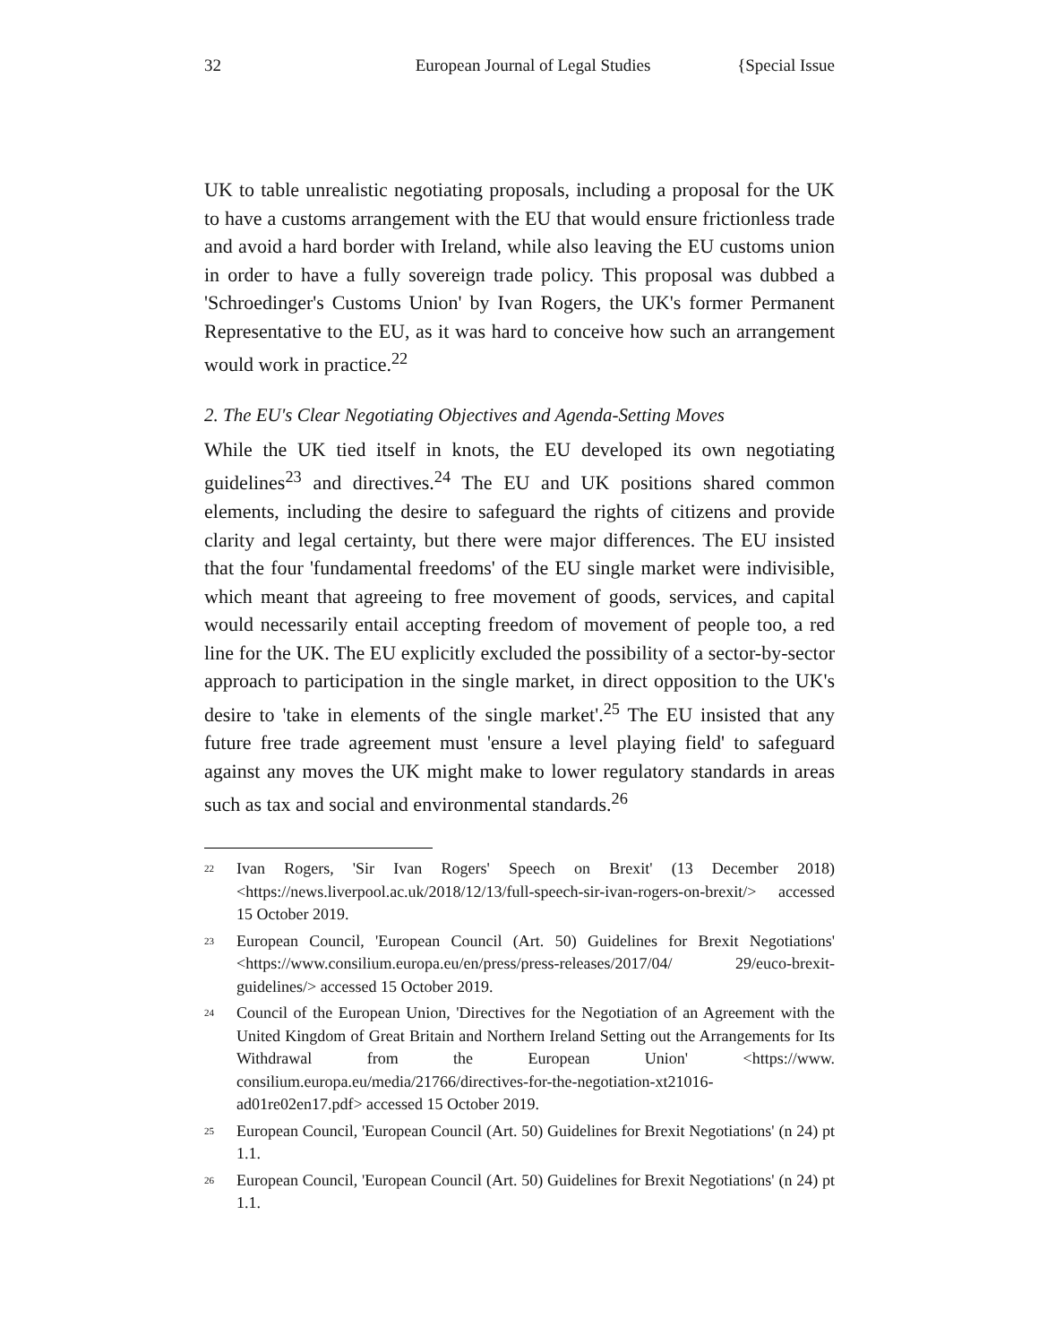32 European Journal of Legal Studies {Special Issue
UK to table unrealistic negotiating proposals, including a proposal for the UK to have a customs arrangement with the EU that would ensure frictionless trade and avoid a hard border with Ireland, while also leaving the EU customs union in order to have a fully sovereign trade policy. This proposal was dubbed a 'Schroedinger's Customs Union' by Ivan Rogers, the UK's former Permanent Representative to the EU, as it was hard to conceive how such an arrangement would work in practice.<sup>22</sup>
2. The EU's Clear Negotiating Objectives and Agenda-Setting Moves
While the UK tied itself in knots, the EU developed its own negotiating guidelines<sup>23</sup> and directives.<sup>24</sup> The EU and UK positions shared common elements, including the desire to safeguard the rights of citizens and provide clarity and legal certainty, but there were major differences. The EU insisted that the four 'fundamental freedoms' of the EU single market were indivisible, which meant that agreeing to free movement of goods, services, and capital would necessarily entail accepting freedom of movement of people too, a red line for the UK. The EU explicitly excluded the possibility of a sector-by-sector approach to participation in the single market, in direct opposition to the UK's desire to 'take in elements of the single market'.<sup>25</sup> The EU insisted that any future free trade agreement must 'ensure a level playing field' to safeguard against any moves the UK might make to lower regulatory standards in areas such as tax and social and environmental standards.<sup>26</sup>
<sup>22</sup>
Ivan Rogers, 'Sir Ivan Rogers' Speech on Brexit' (13 December 2018) <https://news.liverpool.ac.uk/2018/12/13/full-speech-sir-ivan-rogers-on-brexit/> accessed 15 October 2019.
<sup>23</sup>
European Council, 'European Council (Art. 50) Guidelines for Brexit Negotiations' <https://www.consilium.europa.eu/en/press/press-releases/2017/04/ 29/euco-brexit-guidelines/> accessed 15 October 2019.
<sup>24</sup>
Council of the European Union, 'Directives for the Negotiation of an Agreement with the United Kingdom of Great Britain and Northern Ireland Setting out the Arrangements for Its Withdrawal from the European Union' <https://www. consilium.europa.eu/media/21766/directives-for-the-negotiation-xt21016-ad01re02en17.pdf> accessed 15 October 2019.
<sup>25</sup>
European Council, 'European Council (Art. 50) Guidelines for Brexit Negotiations' (n 24) pt 1.1.
<sup>26</sup>
European Council, 'European Council (Art. 50) Guidelines for Brexit Negotiations' (n 24) pt 1.1.